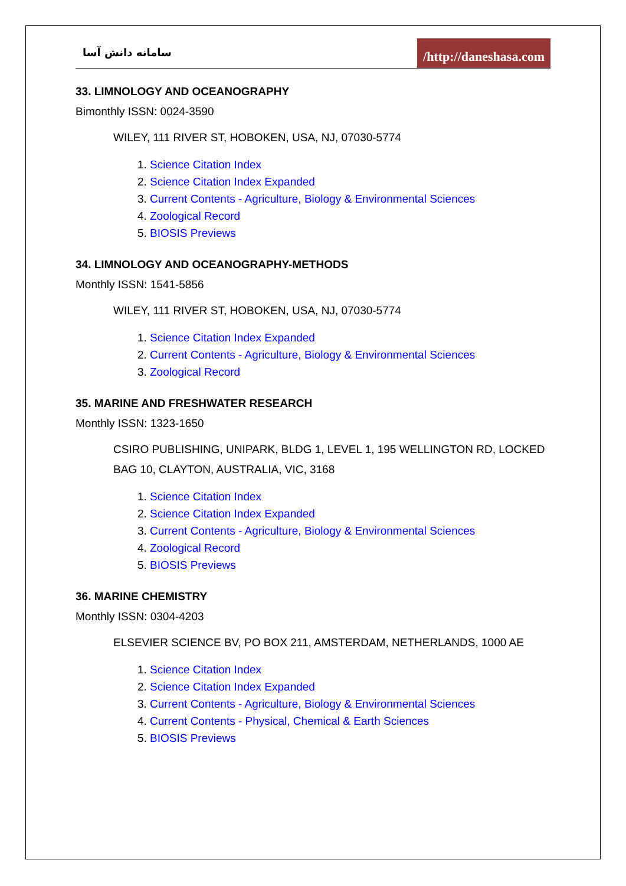سامانه دانش آسا /http://daneshasa.com
33. LIMNOLOGY AND OCEANOGRAPHY
Bimonthly ISSN: 0024-3590
WILEY, 111 RIVER ST, HOBOKEN, USA, NJ, 07030-5774
1. Science Citation Index
2. Science Citation Index Expanded
3. Current Contents - Agriculture, Biology & Environmental Sciences
4. Zoological Record
5. BIOSIS Previews
34. LIMNOLOGY AND OCEANOGRAPHY-METHODS
Monthly ISSN: 1541-5856
WILEY, 111 RIVER ST, HOBOKEN, USA, NJ, 07030-5774
1. Science Citation Index Expanded
2. Current Contents - Agriculture, Biology & Environmental Sciences
3. Zoological Record
35. MARINE AND FRESHWATER RESEARCH
Monthly ISSN: 1323-1650
CSIRO PUBLISHING, UNIPARK, BLDG 1, LEVEL 1, 195 WELLINGTON RD, LOCKED BAG 10, CLAYTON, AUSTRALIA, VIC, 3168
1. Science Citation Index
2. Science Citation Index Expanded
3. Current Contents - Agriculture, Biology & Environmental Sciences
4. Zoological Record
5. BIOSIS Previews
36. MARINE CHEMISTRY
Monthly ISSN: 0304-4203
ELSEVIER SCIENCE BV, PO BOX 211, AMSTERDAM, NETHERLANDS, 1000 AE
1. Science Citation Index
2. Science Citation Index Expanded
3. Current Contents - Agriculture, Biology & Environmental Sciences
4. Current Contents - Physical, Chemical & Earth Sciences
5. BIOSIS Previews